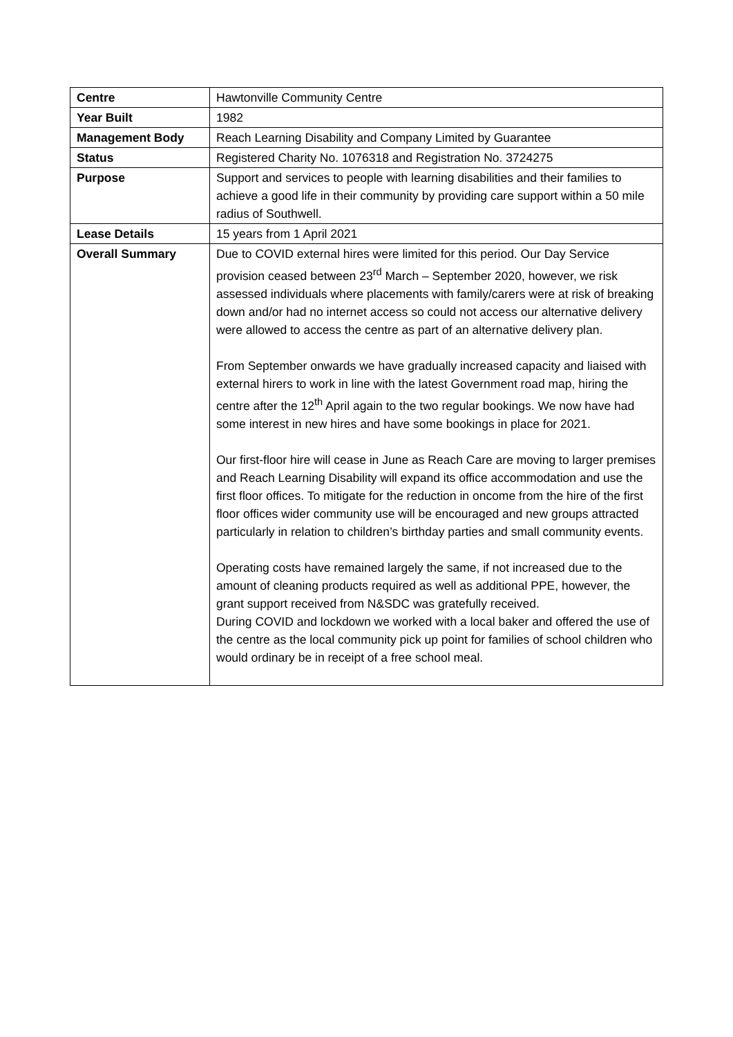| Centre | Hawtonville Community Centre |
| Year Built | 1982 |
| Management Body | Reach Learning Disability and Company Limited by Guarantee |
| Status | Registered Charity No. 1076318 and Registration No. 3724275 |
| Purpose | Support and services to people with learning disabilities and their families to achieve a good life in their community by providing care support within a 50 mile radius of Southwell. |
| Lease Details | 15 years from 1 April 2021 |
| Overall Summary | Due to COVID external hires were limited for this period. Our Day Service provision ceased between 23<sup>rd</sup> March – September 2020, however, we risk assessed individuals where placements with family/carers were at risk of breaking down and/or had no internet access so could not access our alternative delivery were allowed to access the centre as part of an alternative delivery plan. From September onwards we have gradually increased capacity and liaised with external hirers to work in line with the latest Government road map, hiring the centre after the 12<sup>th</sup> April again to the two regular bookings. We now have had some interest in new hires and have some bookings in place for 2021. Our first-floor hire will cease in June as Reach Care are moving to larger premises and Reach Learning Disability will expand its office accommodation and use the first floor offices. To mitigate for the reduction in oncome from the hire of the first floor offices wider community use will be encouraged and new groups attracted particularly in relation to children’s birthday parties and small community events. Operating costs have remained largely the same, if not increased due to the amount of cleaning products required as well as additional PPE, however, the grant support received from N&SDC was gratefully received. During COVID and lockdown we worked with a local baker and offered the use of the centre as the local community pick up point for families of school children who would ordinary be in receipt of a free school meal. |